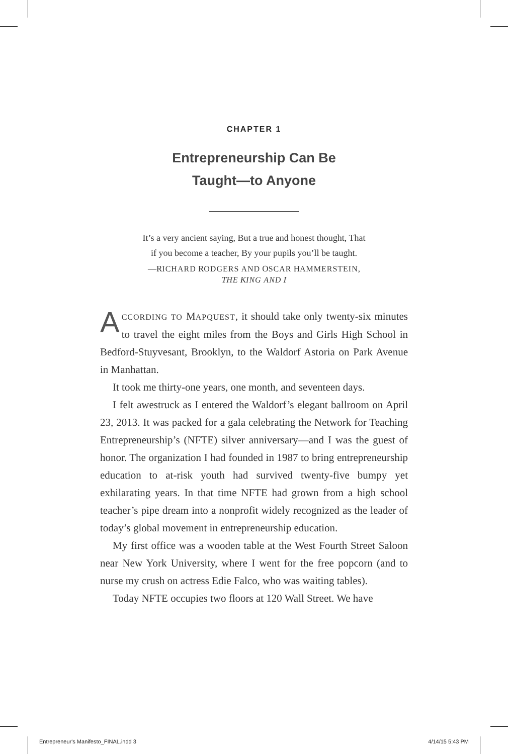CHAPTER 1
Entrepreneurship Can Be
Taught—to Anyone
It’s a very ancient saying, But a true and honest thought, That
if you become a teacher, By your pupils you’ll be taught.
—RICHARD RODGERS AND OSCAR HAMMERSTEIN,
THE KING AND I
ACCORDING TO MAPQUEST, it should take only twenty-six minutes to travel the eight miles from the Boys and Girls High School in Bedford-Stuyvesant, Brooklyn, to the Waldorf Astoria on Park Avenue in Manhattan.
It took me thirty-one years, one month, and seventeen days.
I felt awestruck as I entered the Waldorf’s elegant ballroom on April 23, 2013. It was packed for a gala celebrating the Network for Teaching Entrepreneurship’s (NFTE) silver anniversary—and I was the guest of honor. The organization I had founded in 1987 to bring entrepreneurship education to at-risk youth had survived twenty-five bumpy yet exhilarating years. In that time NFTE had grown from a high school teacher’s pipe dream into a nonprofit widely recognized as the leader of today’s global movement in entrepreneurship education.
My first office was a wooden table at the West Fourth Street Saloon near New York University, where I went for the free popcorn (and to nurse my crush on actress Edie Falco, who was waiting tables).
Today NFTE occupies two floors at 120 Wall Street. We have
Entrepreneur's Manifesto_FINAL.indd 3 4/14/15 5:43 PM